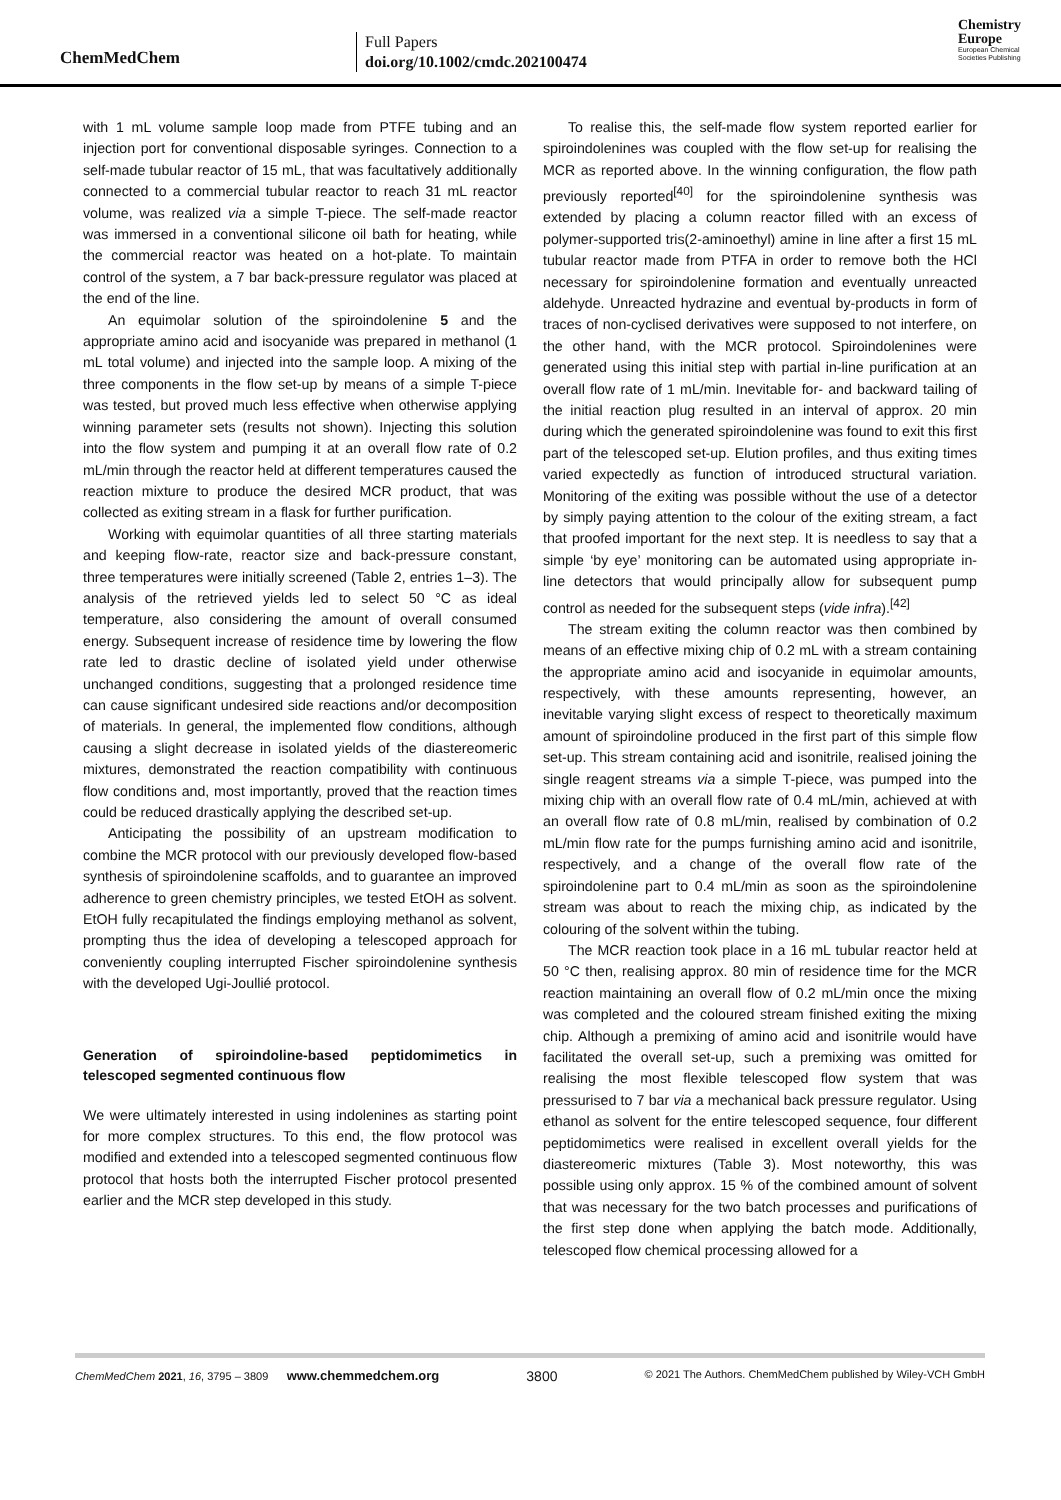ChemMedChem
Full Papers
doi.org/10.1002/cmdc.202100474
Chemistry
Europe
European Chemical
Societies Publishing
with 1 mL volume sample loop made from PTFE tubing and an injection port for conventional disposable syringes. Connection to a self-made tubular reactor of 15 mL, that was facultatively additionally connected to a commercial tubular reactor to reach 31 mL reactor volume, was realized via a simple T-piece. The self-made reactor was immersed in a conventional silicone oil bath for heating, while the commercial reactor was heated on a hot-plate. To maintain control of the system, a 7 bar back-pressure regulator was placed at the end of the line.
An equimolar solution of the spiroindolenine 5 and the appropriate amino acid and isocyanide was prepared in methanol (1 mL total volume) and injected into the sample loop. A mixing of the three components in the flow set-up by means of a simple T-piece was tested, but proved much less effective when otherwise applying winning parameter sets (results not shown). Injecting this solution into the flow system and pumping it at an overall flow rate of 0.2 mL/min through the reactor held at different temperatures caused the reaction mixture to produce the desired MCR product, that was collected as exiting stream in a flask for further purification.
Working with equimolar quantities of all three starting materials and keeping flow-rate, reactor size and back-pressure constant, three temperatures were initially screened (Table 2, entries 1–3). The analysis of the retrieved yields led to select 50 °C as ideal temperature, also considering the amount of overall consumed energy. Subsequent increase of residence time by lowering the flow rate led to drastic decline of isolated yield under otherwise unchanged conditions, suggesting that a prolonged residence time can cause significant undesired side reactions and/or decomposition of materials. In general, the implemented flow conditions, although causing a slight decrease in isolated yields of the diastereomeric mixtures, demonstrated the reaction compatibility with continuous flow conditions and, most importantly, proved that the reaction times could be reduced drastically applying the described set-up.
Anticipating the possibility of an upstream modification to combine the MCR protocol with our previously developed flow-based synthesis of spiroindolenine scaffolds, and to guarantee an improved adherence to green chemistry principles, we tested EtOH as solvent. EtOH fully recapitulated the findings employing methanol as solvent, prompting thus the idea of developing a telescoped approach for conveniently coupling interrupted Fischer spiroindolenine synthesis with the developed Ugi-Joullié protocol.
Generation of spiroindoline-based peptidomimetics in telescoped segmented continuous flow
We were ultimately interested in using indolenines as starting point for more complex structures. To this end, the flow protocol was modified and extended into a telescoped segmented continuous flow protocol that hosts both the interrupted Fischer protocol presented earlier and the MCR step developed in this study.
To realise this, the self-made flow system reported earlier for spiroindolenines was coupled with the flow set-up for realising the MCR as reported above. In the winning configuration, the flow path previously reported<sup>[40]</sup> for the spiroindolenine synthesis was extended by placing a column reactor filled with an excess of polymer-supported tris(2-aminoethyl) amine in line after a first 15 mL tubular reactor made from PTFA in order to remove both the HCl necessary for spiroindolenine formation and eventually unreacted aldehyde. Unreacted hydrazine and eventual by-products in form of traces of non-cyclised derivatives were supposed to not interfere, on the other hand, with the MCR protocol. Spiroindolenines were generated using this initial step with partial in-line purification at an overall flow rate of 1 mL/min. Inevitable for- and backward tailing of the initial reaction plug resulted in an interval of approx. 20 min during which the generated spiroindolenine was found to exit this first part of the telescoped set-up. Elution profiles, and thus exiting times varied expectedly as function of introduced structural variation. Monitoring of the exiting was possible without the use of a detector by simply paying attention to the colour of the exiting stream, a fact that proofed important for the next step. It is needless to say that a simple ‘by eye’ monitoring can be automated using appropriate in-line detectors that would principally allow for subsequent pump control as needed for the subsequent steps (vide infra).<sup>[42]</sup>
The stream exiting the column reactor was then combined by means of an effective mixing chip of 0.2 mL with a stream containing the appropriate amino acid and isocyanide in equimolar amounts, respectively, with these amounts representing, however, an inevitable varying slight excess of respect to theoretically maximum amount of spiroindoline produced in the first part of this simple flow set-up. This stream containing acid and isonitrile, realised joining the single reagent streams via a simple T-piece, was pumped into the mixing chip with an overall flow rate of 0.4 mL/min, achieved at with an overall flow rate of 0.8 mL/min, realised by combination of 0.2 mL/min flow rate for the pumps furnishing amino acid and isonitrile, respectively, and a change of the overall flow rate of the spiroindolenine part to 0.4 mL/min as soon as the spiroindolenine stream was about to reach the mixing chip, as indicated by the colouring of the solvent within the tubing.
The MCR reaction took place in a 16 mL tubular reactor held at 50 °C then, realising approx. 80 min of residence time for the MCR reaction maintaining an overall flow of 0.2 mL/min once the mixing was completed and the coloured stream finished exiting the mixing chip. Although a premixing of amino acid and isonitrile would have facilitated the overall set-up, such a premixing was omitted for realising the most flexible telescoped flow system that was pressurised to 7 bar via a mechanical back pressure regulator. Using ethanol as solvent for the entire telescoped sequence, four different peptidomimetics were realised in excellent overall yields for the diastereomeric mixtures (Table 3). Most noteworthy, this was possible using only approx. 15 % of the combined amount of solvent that was necessary for the two batch processes and purifications of the first step done when applying the batch mode. Additionally, telescoped flow chemical processing allowed for a
ChemMedChem 2021, 16, 3795 – 3809 www.chemmedchem.org 3800 © 2021 The Authors. ChemMedChem published by Wiley-VCH GmbH